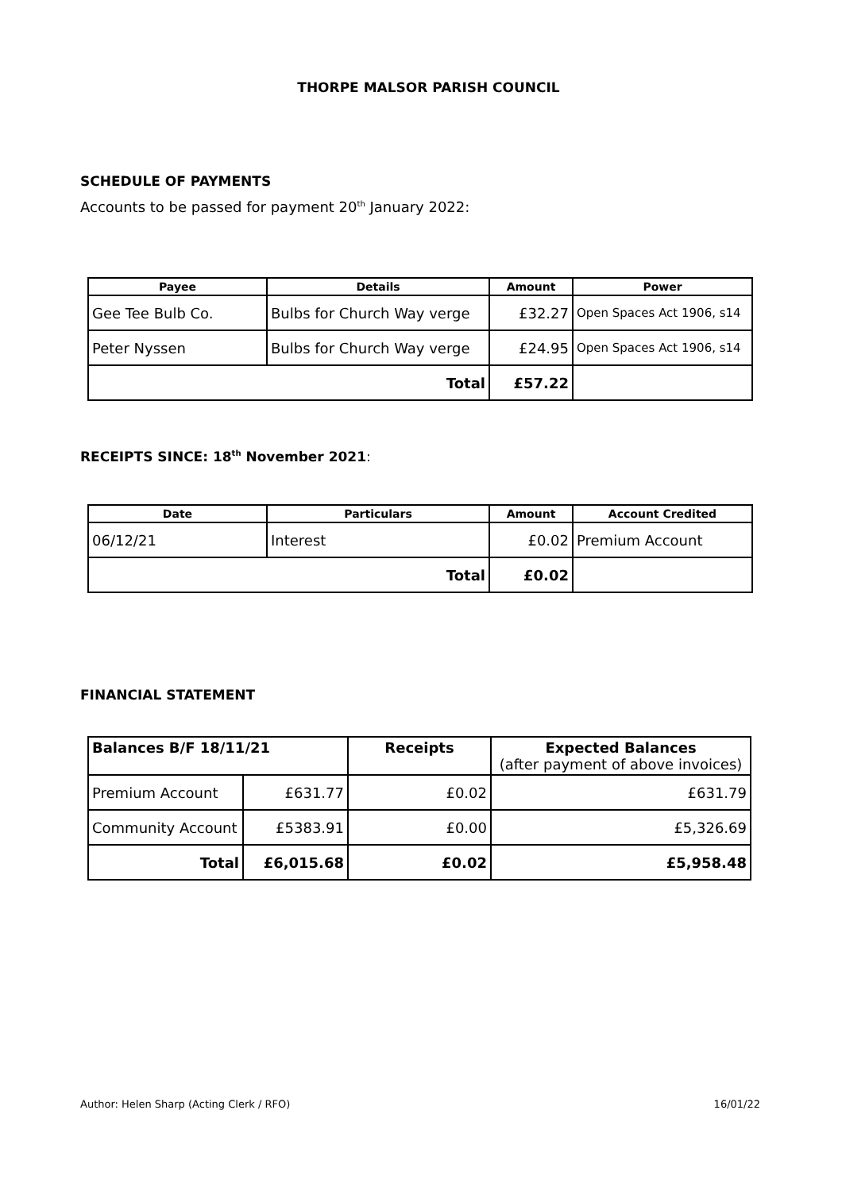THORPE MALSOR PARISH COUNCIL
SCHEDULE OF PAYMENTS
Accounts to be passed for payment 20<sup>th</sup> January 2022:
| Payee | Details | Amount | Power |
| --- | --- | --- | --- |
| Gee Tee Bulb Co. | Bulbs for Church Way verge | £32.27 | Open Spaces Act 1906, s14 |
| Peter Nyssen | Bulbs for Church Way verge | £24.95 | Open Spaces Act 1906, s14 |
| Total | | £57.22 | |
RECEIPTS SINCE: 18<sup>th</sup> November 2021:
| Date | Particulars | Amount | Account Credited |
| --- | --- | --- | --- |
| 06/12/21 | Interest | £0.02 | Premium Account |
| Total | | £0.02 | |
FINANCIAL STATEMENT
| Balances B/F 18/11/21 | | Receipts | Expected Balances (after payment of above invoices) |
| Premium Account | £631.77 | £0.02 | £631.79 |
| Community Account | £5383.91 | £0.00 | £5,326.69 |
| Total | £6,015.68 | £0.02 | £5,958.48 |
Author: Helen Sharp (Acting Clerk / RFO) 16/01/22